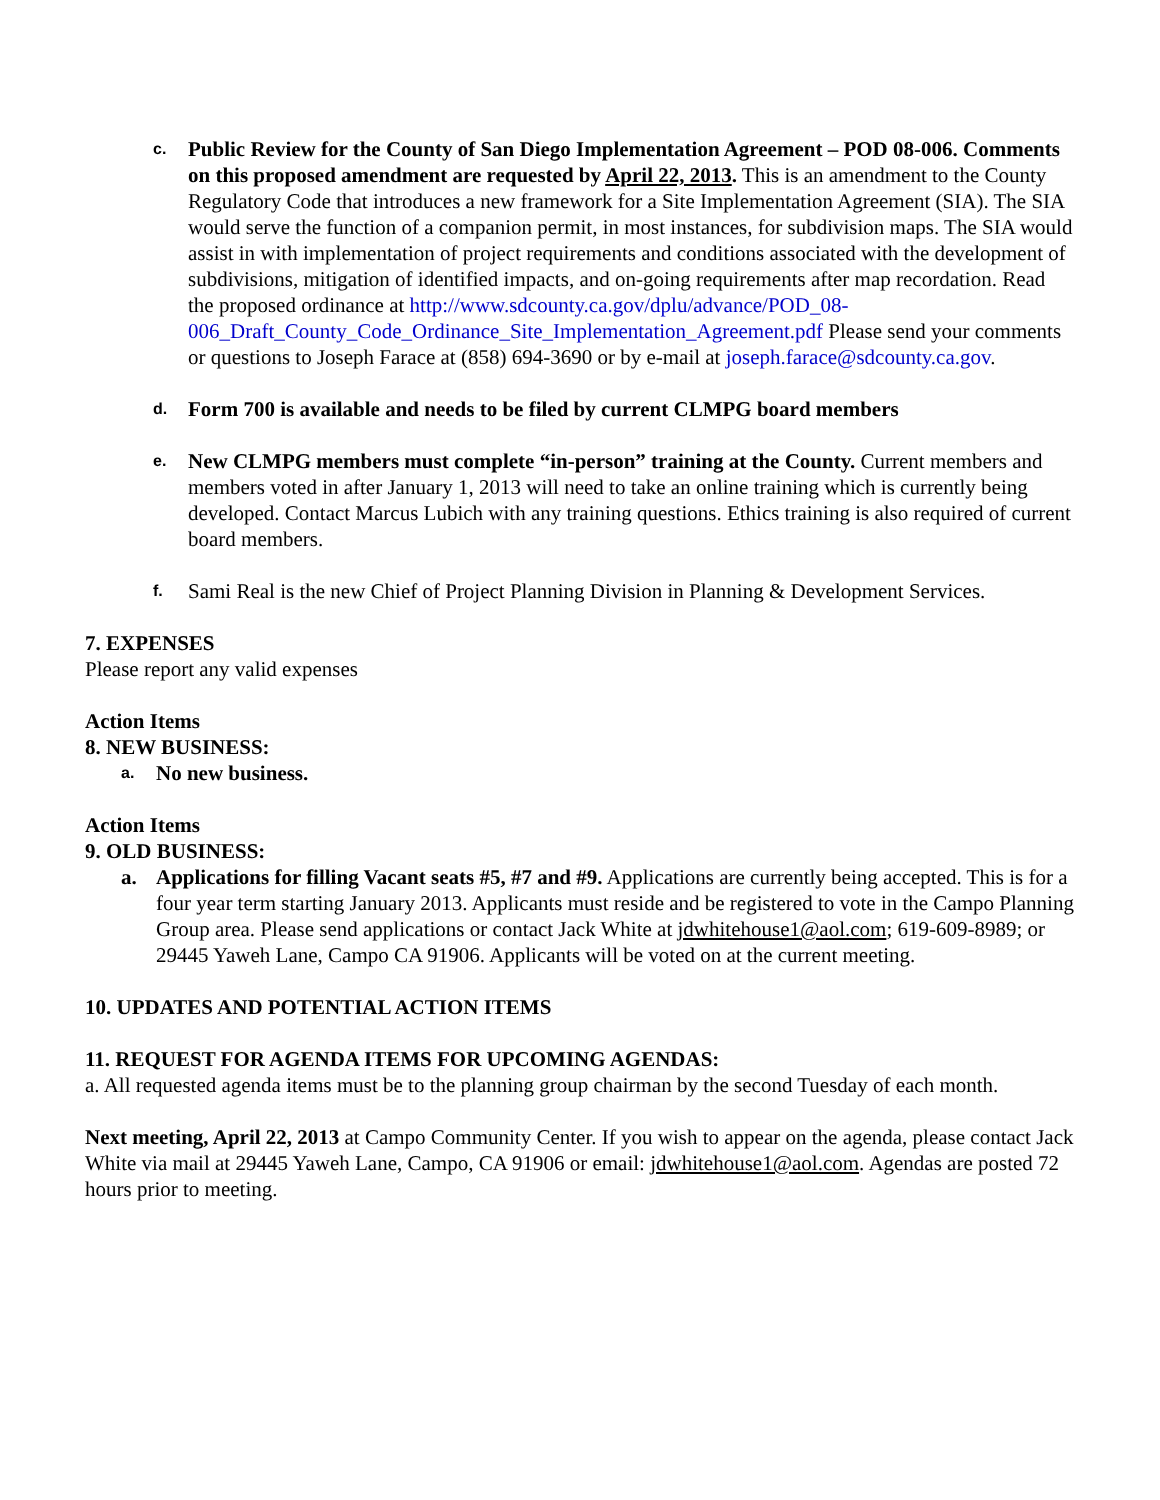c.
Public Review for the County of San Diego Implementation Agreement – POD 08-006. Comments on this proposed amendment are requested by April 22, 2013. This is an amendment to the County Regulatory Code that introduces a new framework for a Site Implementation Agreement (SIA). The SIA would serve the function of a companion permit, in most instances, for subdivision maps. The SIA would assist in with implementation of project requirements and conditions associated with the development of subdivisions, mitigation of identified impacts, and on-going requirements after map recordation. Read the proposed ordinance at http://www.sdcounty.ca.gov/dplu/advance/POD_08-006_Draft_County_Code_Ordinance_Site_Implementation_Agreement.pdf Please send your comments or questions to Joseph Farace at (858) 694-3690 or by e-mail at joseph.farace@sdcounty.ca.gov.
d.
Form 700 is available and needs to be filed by current CLMPG board members
e.
New CLMPG members must complete “in-person” training at the County. Current members and members voted in after January 1, 2013 will need to take an online training which is currently being developed. Contact Marcus Lubich with any training questions. Ethics training is also required of current board members.
f.
Sami Real is the new Chief of Project Planning Division in Planning & Development Services.
7. EXPENSES
Please report any valid expenses
Action Items
8. NEW BUSINESS:
a.
No new business.
Action Items
9. OLD BUSINESS:
a. Applications for filling Vacant seats #5, #7 and #9. Applications are currently being accepted. This is for a four year term starting January 2013. Applicants must reside and be registered to vote in the Campo Planning Group area. Please send applications or contact Jack White at jdwhitehouse1@aol.com; 619-609-8989; or 29445 Yaweh Lane, Campo CA 91906. Applicants will be voted on at the current meeting.
10. UPDATES AND POTENTIAL ACTION ITEMS
11. REQUEST FOR AGENDA ITEMS FOR UPCOMING AGENDAS:
a. All requested agenda items must be to the planning group chairman by the second Tuesday of each month.
Next meeting, April 22, 2013 at Campo Community Center. If you wish to appear on the agenda, please contact Jack White via mail at 29445 Yaweh Lane, Campo, CA 91906 or email: jdwhitehouse1@aol.com. Agendas are posted 72 hours prior to meeting.